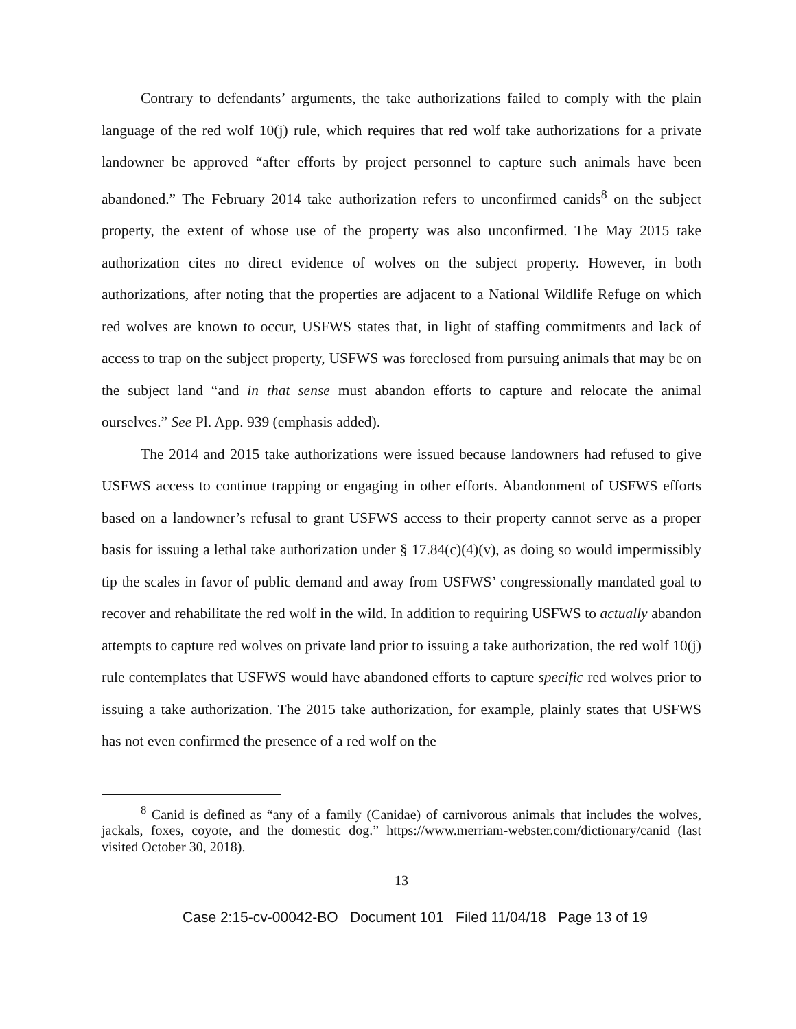Contrary to defendants’ arguments, the take authorizations failed to comply with the plain language of the red wolf 10(j) rule, which requires that red wolf take authorizations for a private landowner be approved “after efforts by project personnel to capture such animals have been abandoned.” The February 2014 take authorization refers to unconfirmed canids<sup>8</sup> on the subject property, the extent of whose use of the property was also unconfirmed. The May 2015 take authorization cites no direct evidence of wolves on the subject property. However, in both authorizations, after noting that the properties are adjacent to a National Wildlife Refuge on which red wolves are known to occur, USFWS states that, in light of staffing commitments and lack of access to trap on the subject property, USFWS was foreclosed from pursuing animals that may be on the subject land “and in that sense must abandon efforts to capture and relocate the animal ourselves.” See Pl. App. 939 (emphasis added).
The 2014 and 2015 take authorizations were issued because landowners had refused to give USFWS access to continue trapping or engaging in other efforts. Abandonment of USFWS efforts based on a landowner’s refusal to grant USFWS access to their property cannot serve as a proper basis for issuing a lethal take authorization under § 17.84(c)(4)(v), as doing so would impermissibly tip the scales in favor of public demand and away from USFWS’ congressionally mandated goal to recover and rehabilitate the red wolf in the wild. In addition to requiring USFWS to actually abandon attempts to capture red wolves on private land prior to issuing a take authorization, the red wolf 10(j) rule contemplates that USFWS would have abandoned efforts to capture specific red wolves prior to issuing a take authorization. The 2015 take authorization, for example, plainly states that USFWS has not even confirmed the presence of a red wolf on the
<sup>8</sup> Canid is defined as “any of a family (Canidae) of carnivorous animals that includes the wolves, jackals, foxes, coyote, and the domestic dog.” https://www.merriam-webster.com/dictionary/canid (last visited October 30, 2018).
13
Case 2:15-cv-00042-BO Document 101 Filed 11/04/18 Page 13 of 19